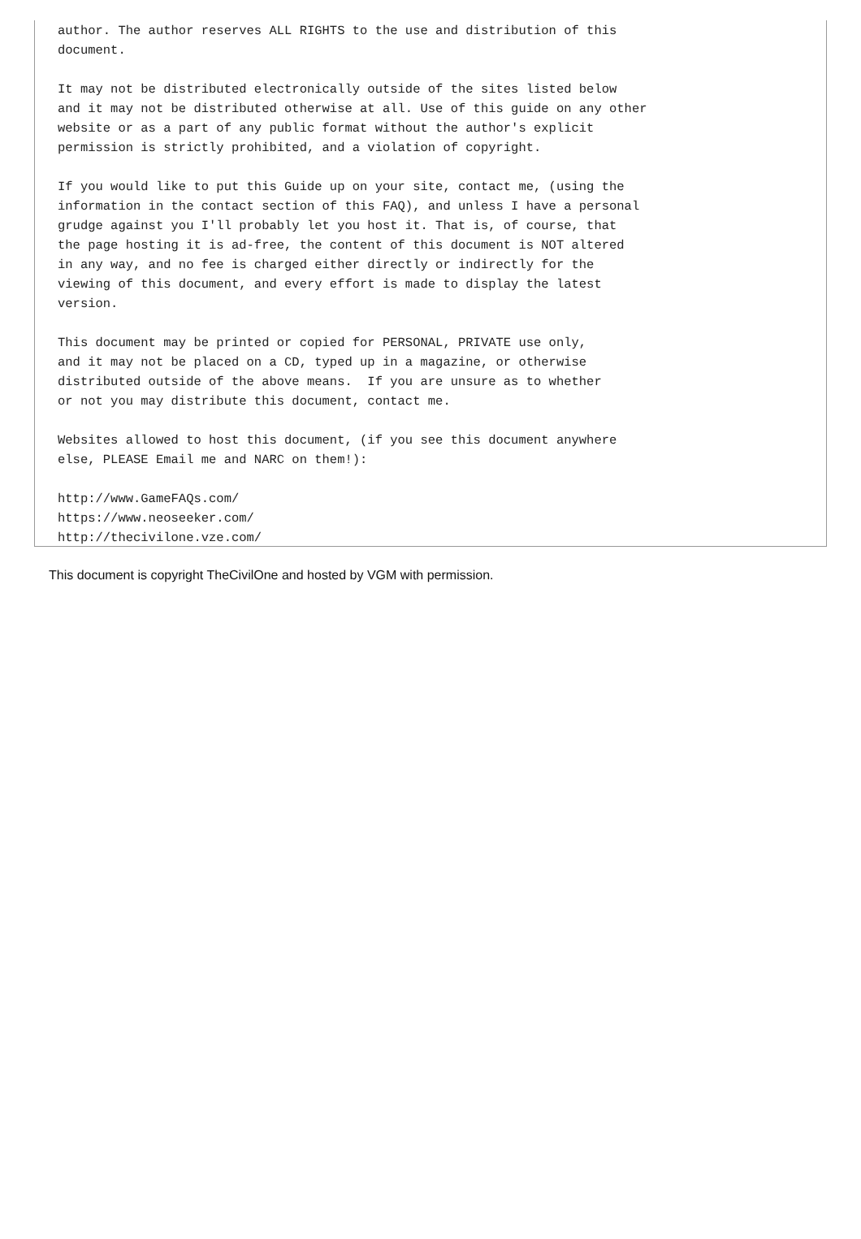author. The author reserves ALL RIGHTS to the use and distribution of this
document.

It may not be distributed electronically outside of the sites listed below
and it may not be distributed otherwise at all. Use of this guide on any other
website or as a part of any public format without the author's explicit
permission is strictly prohibited, and a violation of copyright.

If you would like to put this Guide up on your site, contact me, (using the
information in the contact section of this FAQ), and unless I have a personal
grudge against you I'll probably let you host it. That is, of course, that
the page hosting it is ad-free, the content of this document is NOT altered
in any way, and no fee is charged either directly or indirectly for the
viewing of this document, and every effort is made to display the latest
version.

This document may be printed or copied for PERSONAL, PRIVATE use only,
and it may not be placed on a CD, typed up in a magazine, or otherwise
distributed outside of the above means.  If you are unsure as to whether
or not you may distribute this document, contact me.

Websites allowed to host this document, (if you see this document anywhere
else, PLEASE Email me and NARC on them!):

http://www.GameFAQs.com/
https://www.neoseeker.com/
http://thecivilone.vze.com/
This document is copyright TheCivilOne and hosted by VGM with permission.